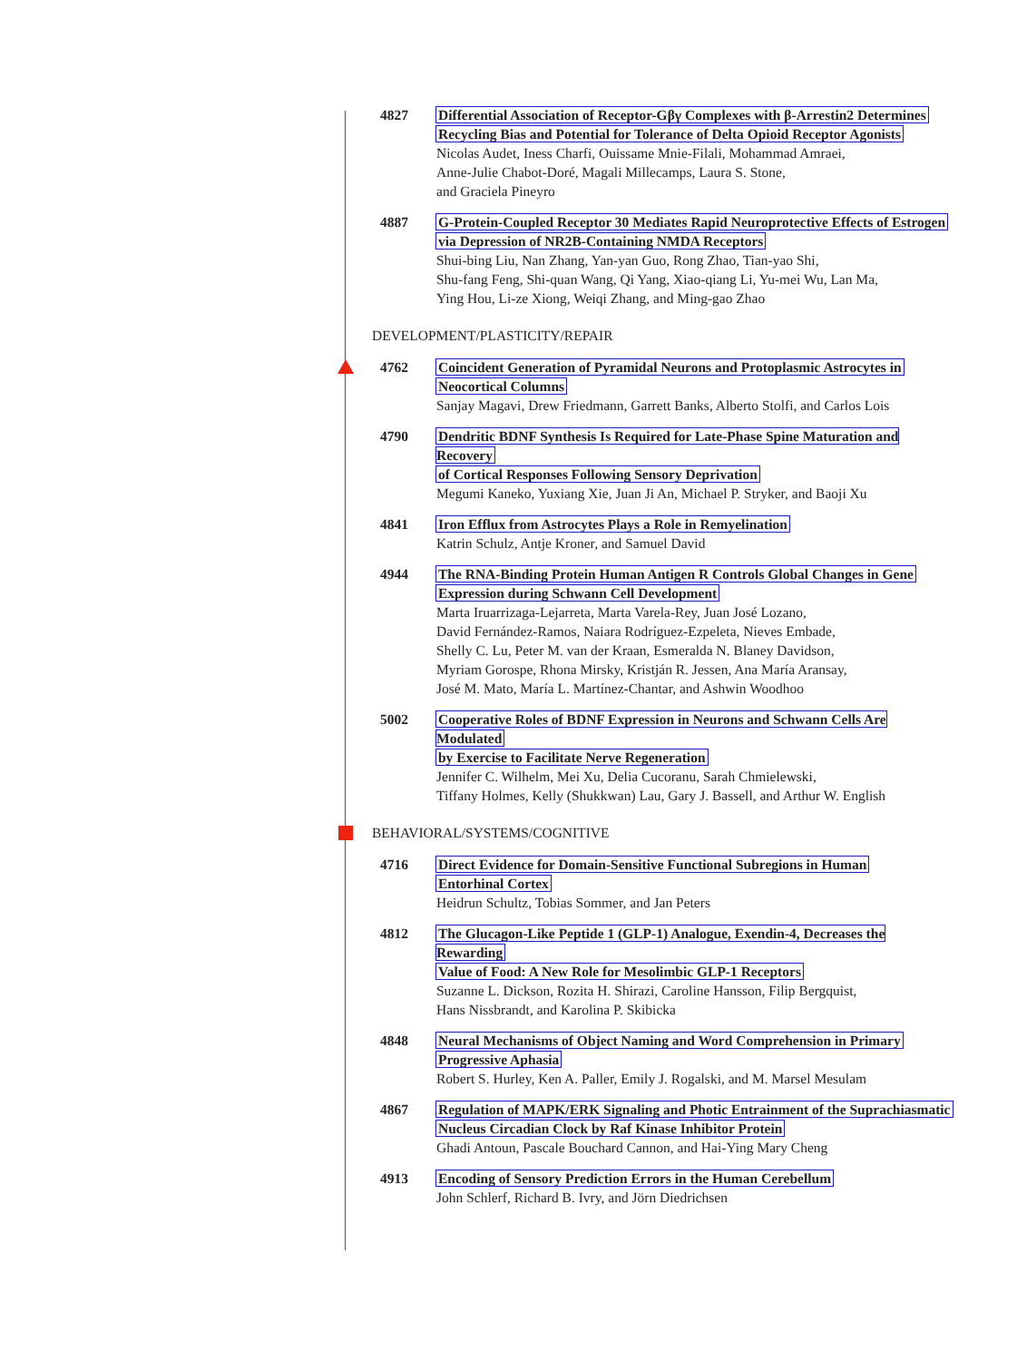4827 Differential Association of Receptor-Gβγ Complexes with β-Arrestin2 Determines
Recycling Bias and Potential for Tolerance of Delta Opioid Receptor Agonists
Nicolas Audet, Iness Charfi, Ouissame Mnie-Filali, Mohammad Amraei,
Anne-Julie Chabot-Doré, Magali Millecamps, Laura S. Stone,
and Graciela Pineyro
4887 G-Protein-Coupled Receptor 30 Mediates Rapid Neuroprotective Effects of Estrogen
via Depression of NR2B-Containing NMDA Receptors
Shui-bing Liu, Nan Zhang, Yan-yan Guo, Rong Zhao, Tian-yao Shi,
Shu-fang Feng, Shi-quan Wang, Qi Yang, Xiao-qiang Li, Yu-mei Wu, Lan Ma,
Ying Hou, Li-ze Xiong, Weiqi Zhang, and Ming-gao Zhao
DEVELOPMENT/PLASTICITY/REPAIR
4762 Coincident Generation of Pyramidal Neurons and Protoplasmic Astrocytes in
Neocortical Columns
Sanjay Magavi, Drew Friedmann, Garrett Banks, Alberto Stolfi, and Carlos Lois
4790 Dendritic BDNF Synthesis Is Required for Late-Phase Spine Maturation and Recovery
of Cortical Responses Following Sensory Deprivation
Megumi Kaneko, Yuxiang Xie, Juan Ji An, Michael P. Stryker, and Baoji Xu
4841 Iron Efflux from Astrocytes Plays a Role in Remyelination
Katrin Schulz, Antje Kroner, and Samuel David
4944 The RNA-Binding Protein Human Antigen R Controls Global Changes in Gene
Expression during Schwann Cell Development
Marta Iruarrizaga-Lejarreta, Marta Varela-Rey, Juan José Lozano,
David Fernández-Ramos, Naiara Rodríguez-Ezpeleta, Nieves Embade,
Shelly C. Lu, Peter M. van der Kraan, Esmeralda N. Blaney Davidson,
Myriam Gorospe, Rhona Mirsky, Kristján R. Jessen, Ana María Aransay,
José M. Mato, María L. Martínez-Chantar, and Ashwin Woodhoo
5002 Cooperative Roles of BDNF Expression in Neurons and Schwann Cells Are Modulated
by Exercise to Facilitate Nerve Regeneration
Jennifer C. Wilhelm, Mei Xu, Delia Cucoranu, Sarah Chmielewski,
Tiffany Holmes, Kelly (Shukkwan) Lau, Gary J. Bassell, and Arthur W. English
BEHAVIORAL/SYSTEMS/COGNITIVE
4716 Direct Evidence for Domain-Sensitive Functional Subregions in Human
Entorhinal Cortex
Heidrun Schultz, Tobias Sommer, and Jan Peters
4812 The Glucagon-Like Peptide 1 (GLP-1) Analogue, Exendin-4, Decreases the Rewarding
Value of Food: A New Role for Mesolimbic GLP-1 Receptors
Suzanne L. Dickson, Rozita H. Shirazi, Caroline Hansson, Filip Bergquist,
Hans Nissbrandt, and Karolina P. Skibicka
4848 Neural Mechanisms of Object Naming and Word Comprehension in Primary
Progressive Aphasia
Robert S. Hurley, Ken A. Paller, Emily J. Rogalski, and M. Marsel Mesulam
4867 Regulation of MAPK/ERK Signaling and Photic Entrainment of the Suprachiasmatic
Nucleus Circadian Clock by Raf Kinase Inhibitor Protein
Ghadi Antoun, Pascale Bouchard Cannon, and Hai-Ying Mary Cheng
4913 Encoding of Sensory Prediction Errors in the Human Cerebellum
John Schlerf, Richard B. Ivry, and Jörn Diedrichsen